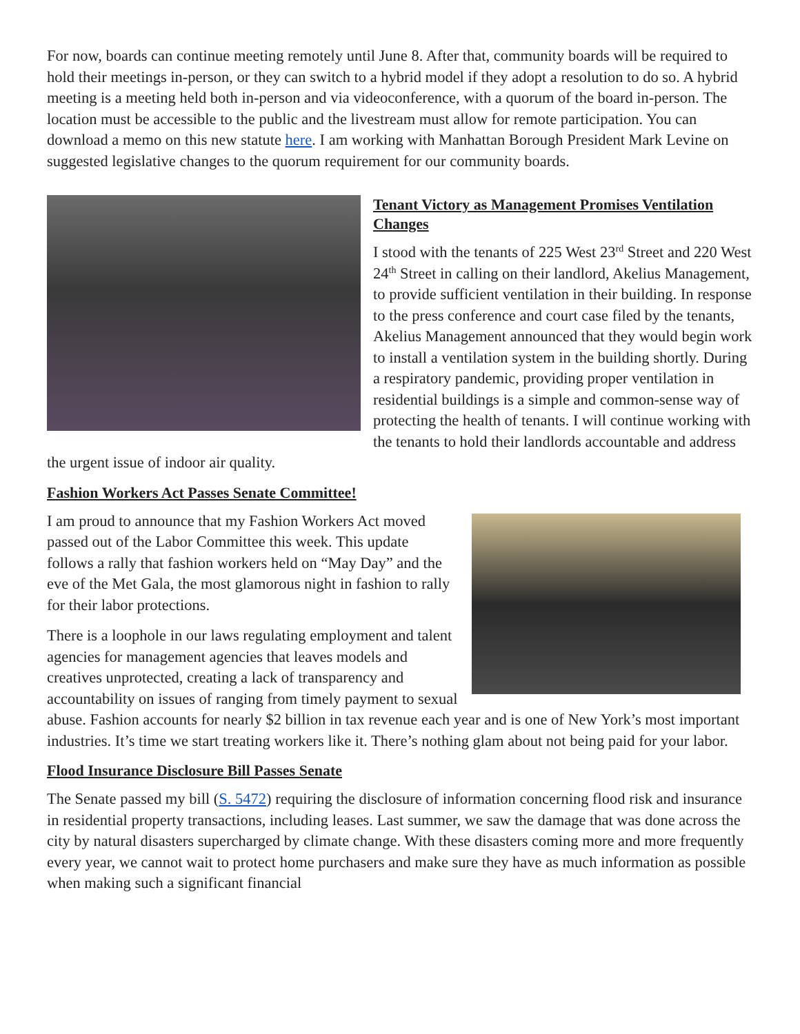For now, boards can continue meeting remotely until June 8. After that, community boards will be required to hold their meetings in-person, or they can switch to a hybrid model if they adopt a resolution to do so. A hybrid meeting is a meeting held both in-person and via videoconference, with a quorum of the board in-person. The location must be accessible to the public and the livestream must allow for remote participation. You can download a memo on this new statute here. I am working with Manhattan Borough President Mark Levine on suggested legislative changes to the quorum requirement for our community boards.
Tenant Victory as Management Promises Ventilation Changes
I stood with the tenants of 225 West 23<sup>rd</sup> Street and 220 West 24<sup>th</sup> Street in calling on their landlord, Akelius Management, to provide sufficient ventilation in their building. In response to the press conference and court case filed by the tenants, Akelius Management announced that they would begin work to install a ventilation system in the building shortly. During a respiratory pandemic, providing proper ventilation in residential buildings is a simple and common-sense way of protecting the health of tenants. I will continue working with the tenants to hold their landlords accountable and address the urgent issue of indoor air quality.
Fashion Workers Act Passes Senate Committee!
I am proud to announce that my Fashion Workers Act moved passed out of the Labor Committee this week. This update follows a rally that fashion workers held on “May Day” and the eve of the Met Gala, the most glamorous night in fashion to rally for their labor protections.
There is a loophole in our laws regulating employment and talent agencies for management agencies that leaves models and creatives unprotected, creating a lack of transparency and accountability on issues of ranging from timely payment to sexual abuse. Fashion accounts for nearly $2 billion in tax revenue each year and is one of New York’s most important industries. It’s time we start treating workers like it. There’s nothing glam about not being paid for your labor.
Flood Insurance Disclosure Bill Passes Senate
The Senate passed my bill (S. 5472) requiring the disclosure of information concerning flood risk and insurance in residential property transactions, including leases. Last summer, we saw the damage that was done across the city by natural disasters supercharged by climate change. With these disasters coming more and more frequently every year, we cannot wait to protect home purchasers and make sure they have as much information as possible when making such a significant financial